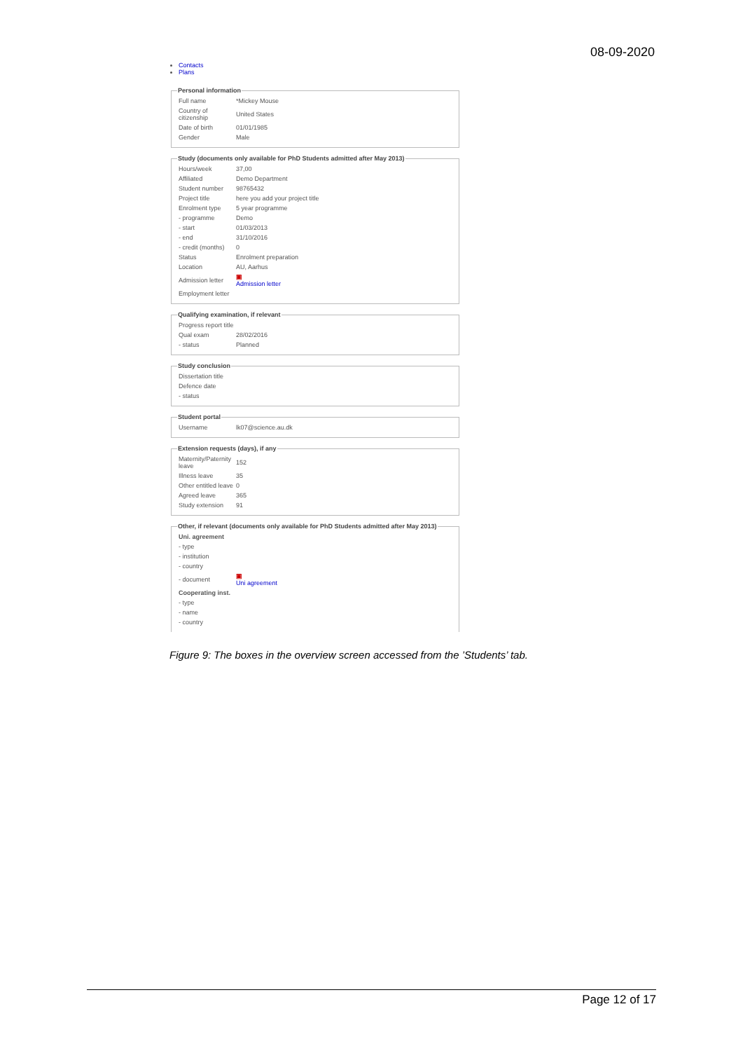08-09-2020
Contacts
Plans
Personal information
| Full name | *Mickey Mouse |
| Country of citizenship | United States |
| Date of birth | 01/01/1985 |
| Gender | Male |
Study (documents only available for PhD Students admitted after May 2013)
| Hours/week | 37,00 |
| Affiliated | Demo Department |
| Student number | 98765432 |
| Project title | here you add your project title |
| Enrolment type | 5 year programme |
| - programme | Demo |
| - start | 01/03/2013 |
| - end | 31/10/2016 |
| - credit (months) | 0 |
| Status | Enrolment preparation |
| Location | AU, Aarhus |
| Admission letter | ▣ Admission letter |
| Employment letter | |
Qualifying examination, if relevant
| Progress report title | |
| Qual exam | 28/02/2016 |
| - status | Planned |
Study conclusion
| Dissertation title | |
| Defence date | |
| - status | |
Student portal
| Username | lk07@science.au.dk |
Extension requests (days), if any
| Maternity/Paternity leave | 152 |
| Illness leave | 35 |
| Other entitled leave | 0 |
| Agreed leave | 365 |
| Study extension | 91 |
Other, if relevant (documents only available for PhD Students admitted after May 2013)
| Uni. agreement | |
| - type | |
| - institution | |
| - country | |
| - document | ▣ Uni agreement |
| Cooperating inst. | |
| - type | |
| - name | |
| - country | |
Figure 9: The boxes in the overview screen accessed from the ’Students’ tab.
Page 12 of 17